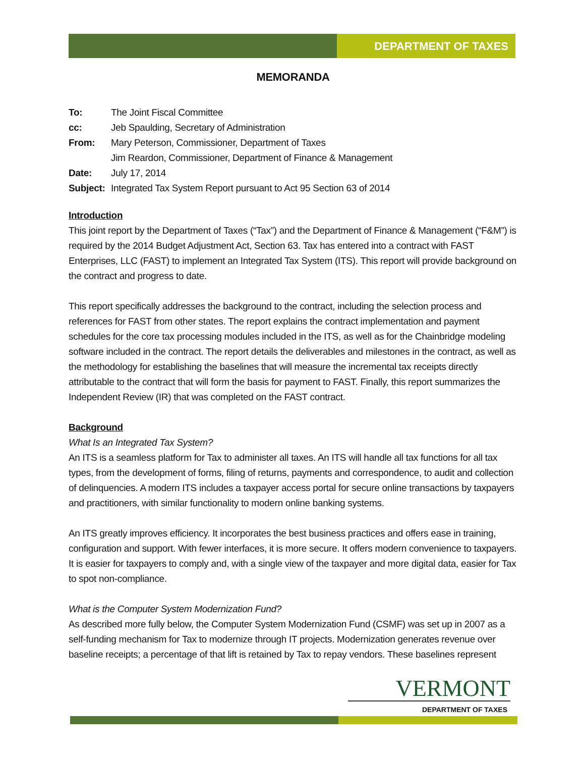DEPARTMENT OF TAXES
MEMORANDA
| To: | The Joint Fiscal Committee |
| cc: | Jeb Spaulding, Secretary of Administration |
| From: | Mary Peterson, Commissioner, Department of Taxes Jim Reardon, Commissioner, Department of Finance & Management |
| Date: | July 17, 2014 |
| Subject: | Integrated Tax System Report pursuant to Act 95 Section 63 of 2014 |
Introduction
This joint report by the Department of Taxes (“Tax”) and the Department of Finance & Management (“F&M”) is required by the 2014 Budget Adjustment Act, Section 63. Tax has entered into a contract with FAST Enterprises, LLC (FAST) to implement an Integrated Tax System (ITS). This report will provide background on the contract and progress to date.
This report specifically addresses the background to the contract, including the selection process and references for FAST from other states. The report explains the contract implementation and payment schedules for the core tax processing modules included in the ITS, as well as for the Chainbridge modeling software included in the contract. The report details the deliverables and milestones in the contract, as well as the methodology for establishing the baselines that will measure the incremental tax receipts directly attributable to the contract that will form the basis for payment to FAST. Finally, this report summarizes the Independent Review (IR) that was completed on the FAST contract.
Background
What Is an Integrated Tax System?
An ITS is a seamless platform for Tax to administer all taxes. An ITS will handle all tax functions for all tax types, from the development of forms, filing of returns, payments and correspondence, to audit and collection of delinquencies. A modern ITS includes a taxpayer access portal for secure online transactions by taxpayers and practitioners, with similar functionality to modern online banking systems.
An ITS greatly improves efficiency. It incorporates the best business practices and offers ease in training, configuration and support. With fewer interfaces, it is more secure. It offers modern convenience to taxpayers. It is easier for taxpayers to comply and, with a single view of the taxpayer and more digital data, easier for Tax to spot non-compliance.
What is the Computer System Modernization Fund?
As described more fully below, the Computer System Modernization Fund (CSMF) was set up in 2007 as a self-funding mechanism for Tax to modernize through IT projects. Modernization generates revenue over baseline receipts; a percentage of that lift is retained by Tax to repay vendors. These baselines represent
VERMONT
DEPARTMENT OF TAXES